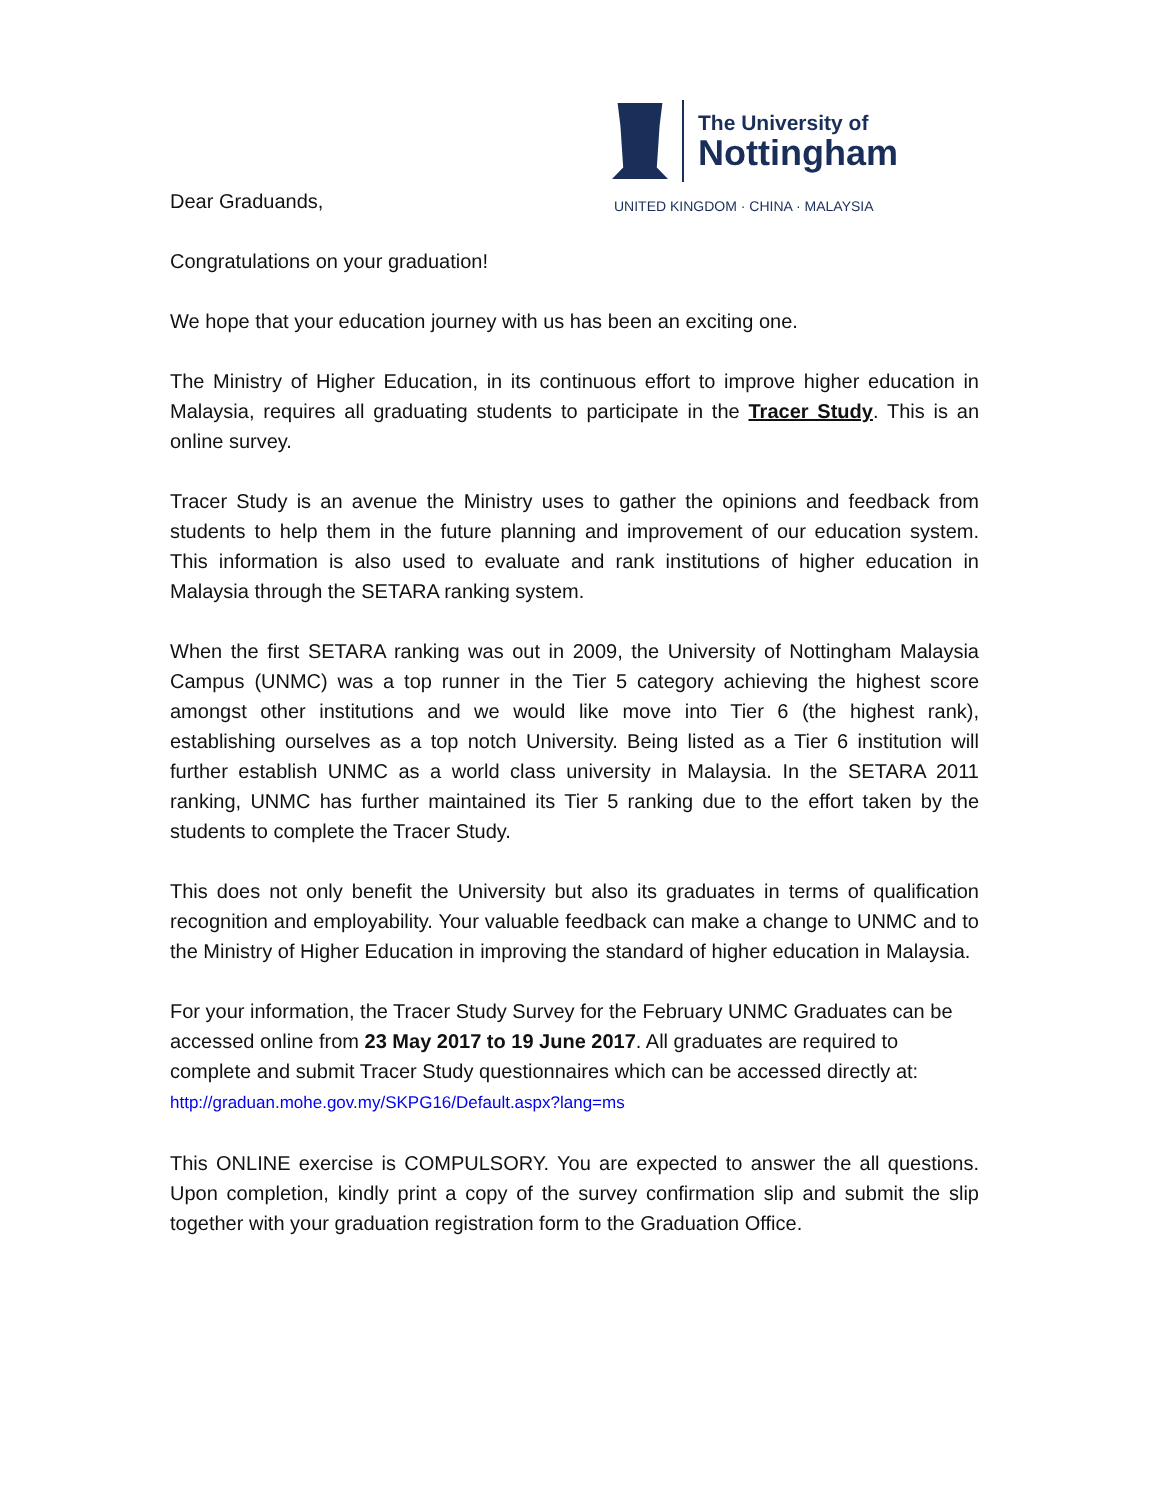The University of
Nottingham
UNITED KINGDOM · CHINA · MALAYSIA
Dear Graduands,
Congratulations on your graduation!
We hope that your education journey with us has been an exciting one.
The Ministry of Higher Education, in its continuous effort to improve higher education in Malaysia, requires all graduating students to participate in the Tracer Study. This is an online survey.
Tracer Study is an avenue the Ministry uses to gather the opinions and feedback from students to help them in the future planning and improvement of our education system. This information is also used to evaluate and rank institutions of higher education in Malaysia through the SETARA ranking system.
When the first SETARA ranking was out in 2009, the University of Nottingham Malaysia Campus (UNMC) was a top runner in the Tier 5 category achieving the highest score amongst other institutions and we would like move into Tier 6 (the highest rank), establishing ourselves as a top notch University. Being listed as a Tier 6 institution will further establish UNMC as a world class university in Malaysia. In the SETARA 2011 ranking, UNMC has further maintained its Tier 5 ranking due to the effort taken by the students to complete the Tracer Study.
This does not only benefit the University but also its graduates in terms of qualification recognition and employability. Your valuable feedback can make a change to UNMC and to the Ministry of Higher Education in improving the standard of higher education in Malaysia.
For your information, the Tracer Study Survey for the February UNMC Graduates can be accessed online from 23 May 2017 to 19 June 2017. All graduates are required to complete and submit Tracer Study questionnaires which can be accessed directly at: http://graduan.mohe.gov.my/SKPG16/Default.aspx?lang=ms
This ONLINE exercise is COMPULSORY. You are expected to answer the all questions. Upon completion, kindly print a copy of the survey confirmation slip and submit the slip together with your graduation registration form to the Graduation Office.